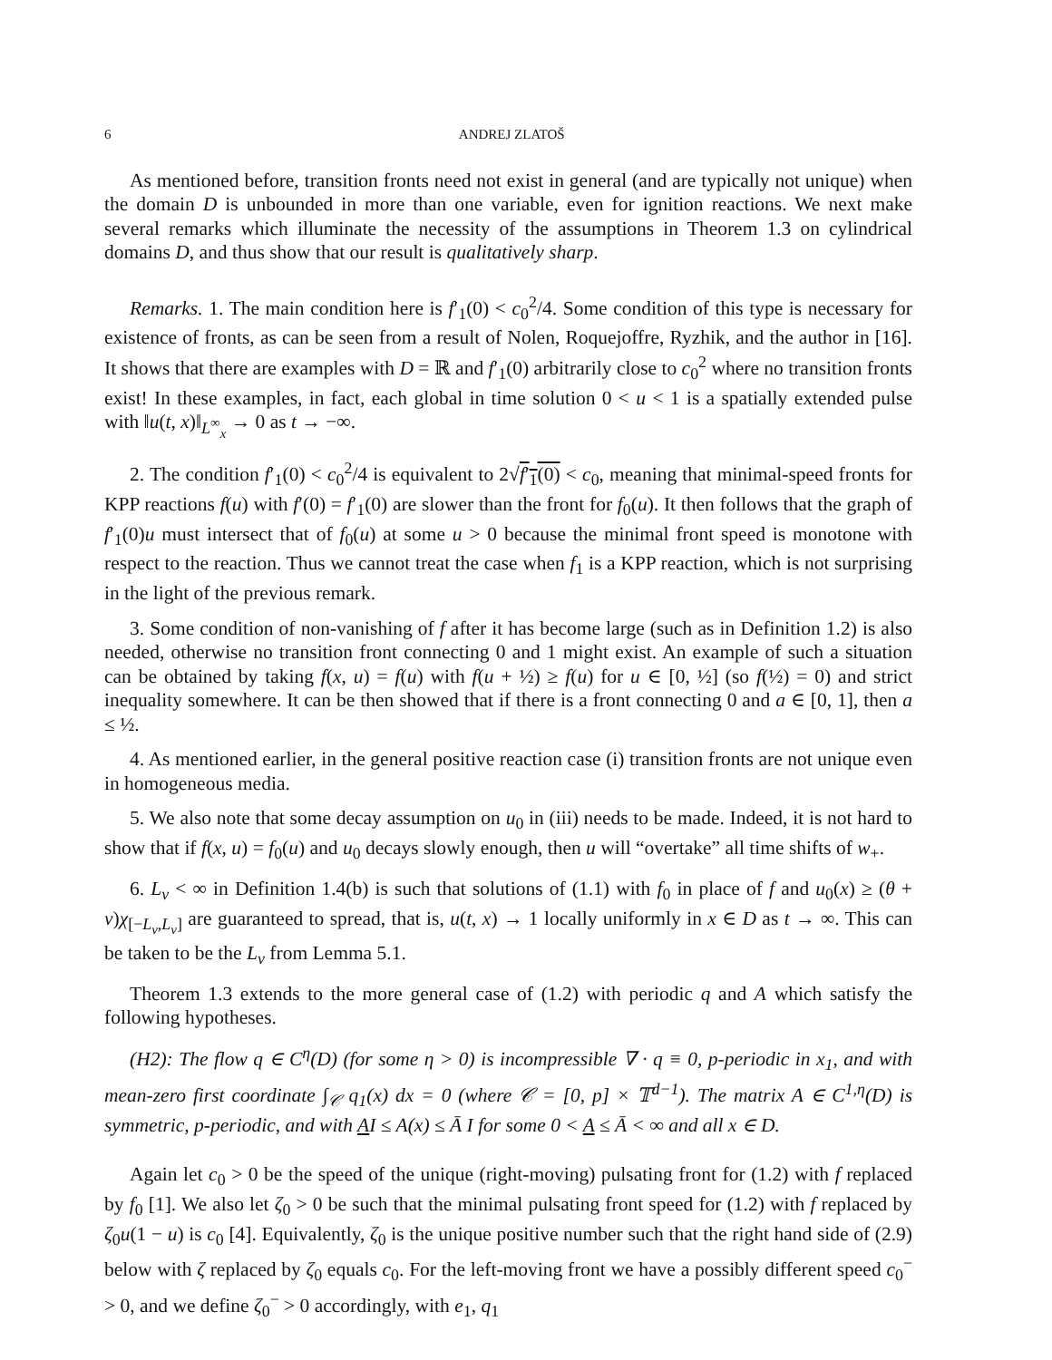6 ANDREJ ZLATOŠ
As mentioned before, transition fronts need not exist in general (and are typically not unique) when the domain D is unbounded in more than one variable, even for ignition reactions. We next make several remarks which illuminate the necessity of the assumptions in Theorem 1.3 on cylindrical domains D, and thus show that our result is qualitatively sharp.
Remarks. 1. The main condition here is f′<sub>1</sub>(0) < c<sub>0</sub><sup>2</sup>/4. Some condition of this type is necessary for existence of fronts, as can be seen from a result of Nolen, Roquejoffre, Ryzhik, and the author in [16]. It shows that there are examples with D = ℝ and f′<sub>1</sub>(0) arbitrarily close to c<sub>0</sub><sup>2</sup> where no transition fronts exist! In these examples, in fact, each global in time solution 0 < u < 1 is a spatially extended pulse with ‖u(t, x)‖<sub>L<sup>∞</sup><sub>x</sub></sub> → 0 as t → −∞.
2. The condition f′<sub>1</sub>(0) < c<sub>0</sub><sup>2</sup>/4 is equivalent to 2√f′<sub>1</sub>(0) < c<sub>0</sub>, meaning that minimal-speed fronts for KPP reactions f(u) with f′(0) = f′<sub>1</sub>(0) are slower than the front for f<sub>0</sub>(u). It then follows that the graph of f′<sub>1</sub>(0)u must intersect that of f<sub>0</sub>(u) at some u > 0 because the minimal front speed is monotone with respect to the reaction. Thus we cannot treat the case when f<sub>1</sub> is a KPP reaction, which is not surprising in the light of the previous remark.
3. Some condition of non-vanishing of f after it has become large (such as in Definition 1.2) is also needed, otherwise no transition front connecting 0 and 1 might exist. An example of such a situation can be obtained by taking f(x, u) = f(u) with f(u + ½) ≥ f(u) for u ∈ [0, ½] (so f(½) = 0) and strict inequality somewhere. It can be then showed that if there is a front connecting 0 and a ∈ [0, 1], then a ≤ ½.
4. As mentioned earlier, in the general positive reaction case (i) transition fronts are not unique even in homogeneous media.
5. We also note that some decay assumption on u<sub>0</sub> in (iii) needs to be made. Indeed, it is not hard to show that if f(x, u) = f<sub>0</sub>(u) and u<sub>0</sub> decays slowly enough, then u will “overtake” all time shifts of w<sub>+</sub>.
6. L<sub>ν</sub> < ∞ in Definition 1.4(b) is such that solutions of (1.1) with f<sub>0</sub> in place of f and u<sub>0</sub>(x) ≥ (θ + ν)χ<sub>[−L<sub>ν</sub>,L<sub>ν</sub>]</sub> are guaranteed to spread, that is, u(t, x) → 1 locally uniformly in x ∈ D as t → ∞. This can be taken to be the L<sub>ν</sub> from Lemma 5.1.
Theorem 1.3 extends to the more general case of (1.2) with periodic q and A which satisfy the following hypotheses.
(H2): The flow q ∈ C<sup>η</sup>(D) (for some η > 0) is incompressible ∇ · q ≡ 0, p-periodic in x<sub>1</sub>, and with mean-zero first coordinate ∫<sub>𝒞</sub> q<sub>1</sub>(x) dx = 0 (where 𝒞 = [0, p] × 𝕋<sup>d−1</sup>). The matrix A ∈ C<sup>1,η</sup>(D) is symmetric, p-periodic, and with AI ≤ A(x) ≤ Ā I for some 0 < A ≤ Ā < ∞ and all x ∈ D.
Again let c<sub>0</sub> > 0 be the speed of the unique (right-moving) pulsating front for (1.2) with f replaced by f<sub>0</sub> [1]. We also let ζ<sub>0</sub> > 0 be such that the minimal pulsating front speed for (1.2) with f replaced by ζ<sub>0</sub>u(1 − u) is c<sub>0</sub> [4]. Equivalently, ζ<sub>0</sub> is the unique positive number such that the right hand side of (2.9) below with ζ replaced by ζ<sub>0</sub> equals c<sub>0</sub>. For the left-moving front we have a possibly different speed c<sub>0</sub><sup>−</sup> > 0, and we define ζ<sub>0</sub><sup>−</sup> > 0 accordingly, with e<sub>1</sub>, q<sub>1</sub>